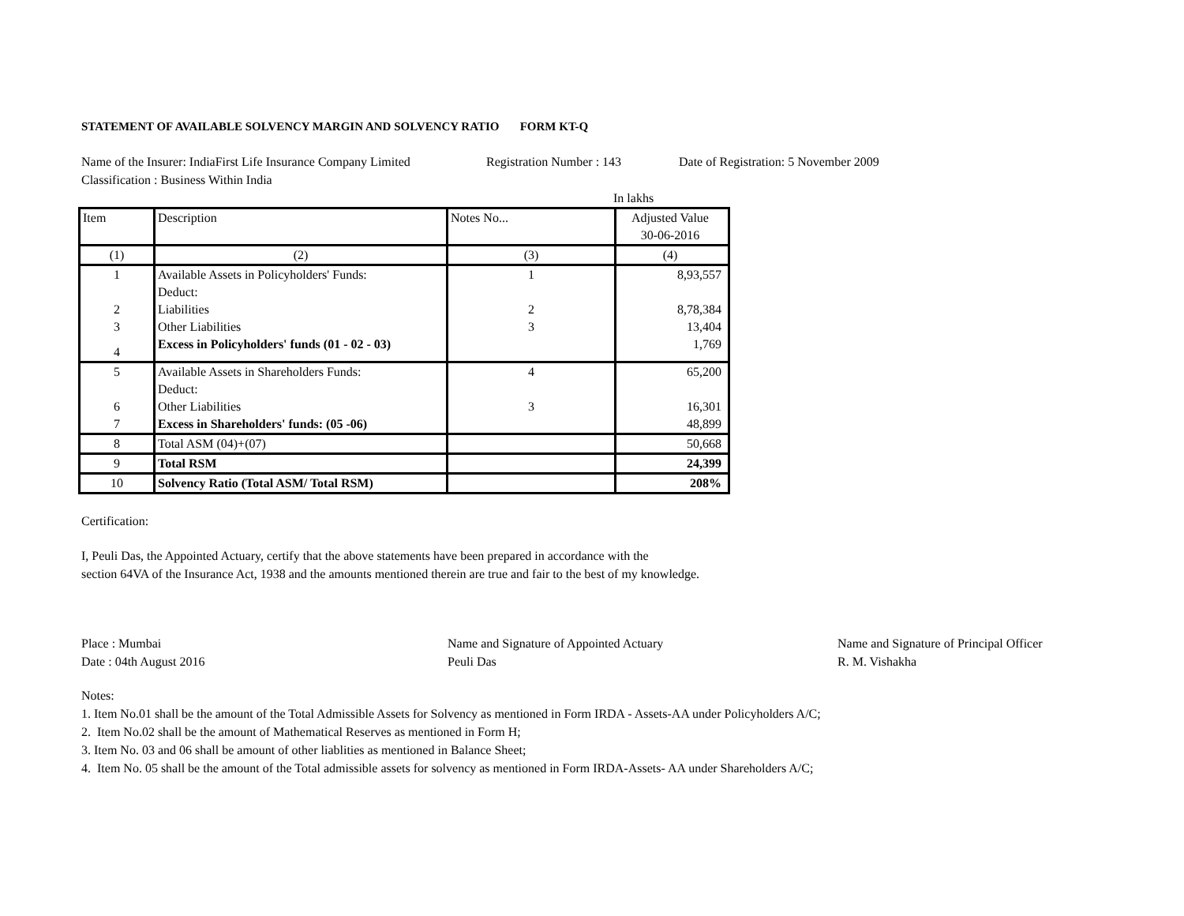STATEMENT OF AVAILABLE SOLVENCY MARGIN AND SOLVENCY RATIO FORM KT-Q
Name of the Insurer: IndiaFirst Life Insurance Company Limited Registration Number : 143 Date of Registration: 5 November 2009
Classification : Business Within India
In lakhs
| Item | Description | Notes No... | Adjusted Value 30-06-2016 |
| (1) | (2) | (3) | (4) |
| 1 | Available Assets in Policyholders' Funds: | 1 | 8,93,557 |
| | Deduct: | | |
| 2 | Liabilities | 2 | 8,78,384 |
| 3 | Other Liabilities | 3 | 13,404 |
| 4 | Excess in Policyholders' funds (01 - 02 - 03) | | 1,769 |
| 5 | Available Assets in Shareholders Funds: | 4 | 65,200 |
| | Deduct: | | |
| 6 | Other Liabilities | 3 | 16,301 |
| 7 | Excess in Shareholders' funds: (05 -06) | | 48,899 |
| 8 | Total ASM (04)+(07) | | 50,668 |
| 9 | Total RSM | | 24,399 |
| 10 | Solvency Ratio (Total ASM/ Total RSM) | | 208% |
Certification:
I, Peuli Das, the Appointed Actuary, certify that the above statements have been prepared in accordance with the
section 64VA of the Insurance Act, 1938 and the amounts mentioned therein are true and fair to the best of my knowledge.
Place : Mumbai
Date : 04th August 2016 Name and Signature of Appointed Actuary
Peuli Das Name and Signature of Principal Officer
R. M. Vishakha
Notes:
1. Item No.01 shall be the amount of the Total Admissible Assets for Solvency as mentioned in Form IRDA - Assets-AA under Policyholders A/C;
2. Item No.02 shall be the amount of Mathematical Reserves as mentioned in Form H;
3. Item No. 03 and 06 shall be amount of other liablities as mentioned in Balance Sheet;
4. Item No. 05 shall be the amount of the Total admissible assets for solvency as mentioned in Form IRDA-Assets- AA under Shareholders A/C;